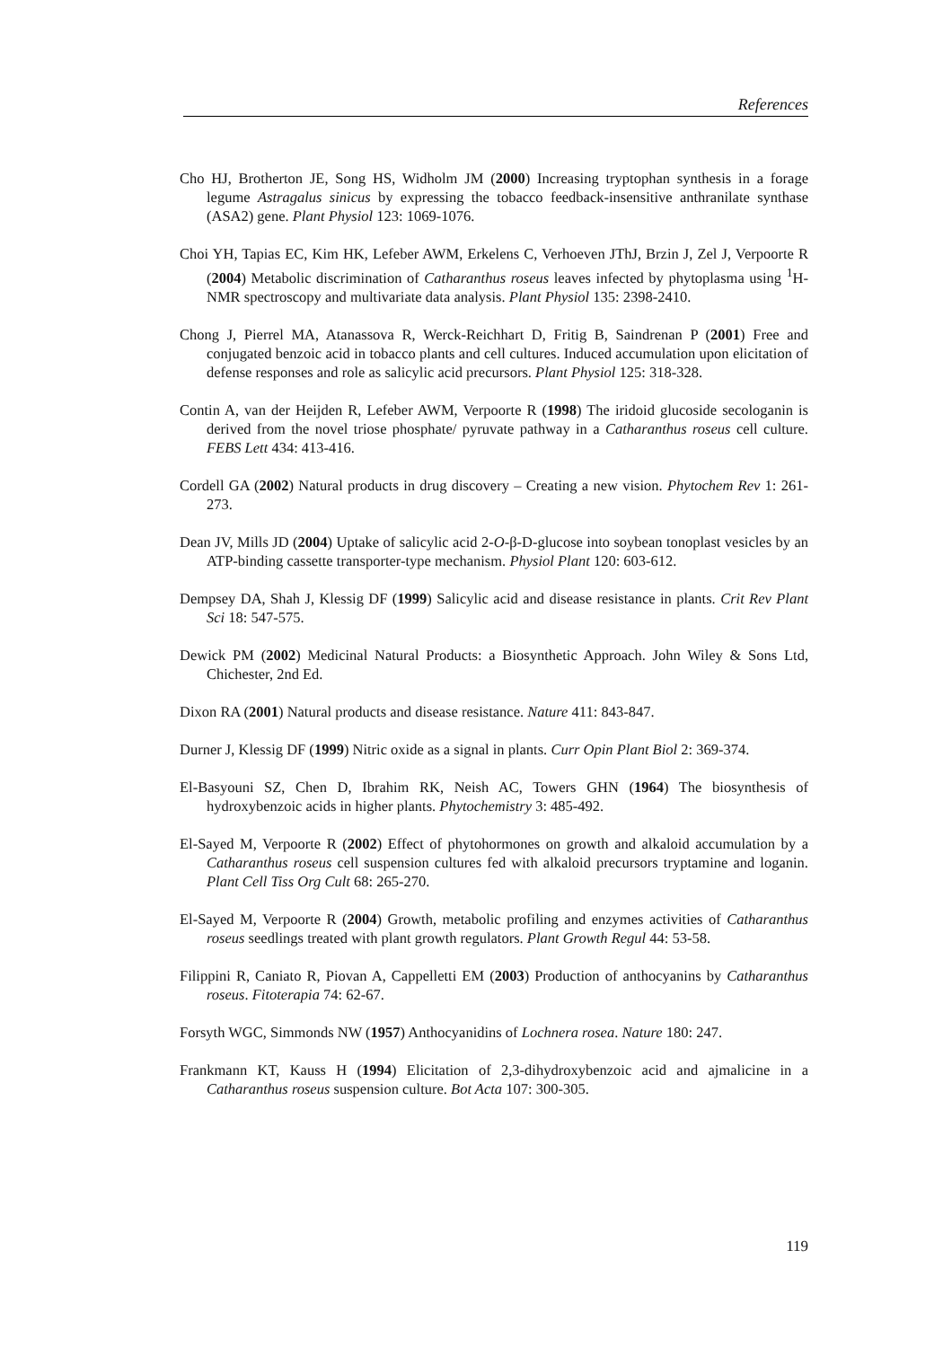References
Cho HJ, Brotherton JE, Song HS, Widholm JM (2000) Increasing tryptophan synthesis in a forage legume Astragalus sinicus by expressing the tobacco feedback-insensitive anthranilate synthase (ASA2) gene. Plant Physiol 123: 1069-1076.
Choi YH, Tapias EC, Kim HK, Lefeber AWM, Erkelens C, Verhoeven JThJ, Brzin J, Zel J, Verpoorte R (2004) Metabolic discrimination of Catharanthus roseus leaves infected by phytoplasma using <sup>1</sup>H-NMR spectroscopy and multivariate data analysis. Plant Physiol 135: 2398-2410.
Chong J, Pierrel MA, Atanassova R, Werck-Reichhart D, Fritig B, Saindrenan P (2001) Free and conjugated benzoic acid in tobacco plants and cell cultures. Induced accumulation upon elicitation of defense responses and role as salicylic acid precursors. Plant Physiol 125: 318-328.
Contin A, van der Heijden R, Lefeber AWM, Verpoorte R (1998) The iridoid glucoside secologanin is derived from the novel triose phosphate/ pyruvate pathway in a Catharanthus roseus cell culture. FEBS Lett 434: 413-416.
Cordell GA (2002) Natural products in drug discovery – Creating a new vision. Phytochem Rev 1: 261-273.
Dean JV, Mills JD (2004) Uptake of salicylic acid 2-O-β-D-glucose into soybean tonoplast vesicles by an ATP-binding cassette transporter-type mechanism. Physiol Plant 120: 603-612.
Dempsey DA, Shah J, Klessig DF (1999) Salicylic acid and disease resistance in plants. Crit Rev Plant Sci 18: 547-575.
Dewick PM (2002) Medicinal Natural Products: a Biosynthetic Approach. John Wiley & Sons Ltd, Chichester, 2nd Ed.
Dixon RA (2001) Natural products and disease resistance. Nature 411: 843-847.
Durner J, Klessig DF (1999) Nitric oxide as a signal in plants. Curr Opin Plant Biol 2: 369-374.
El-Basyouni SZ, Chen D, Ibrahim RK, Neish AC, Towers GHN (1964) The biosynthesis of hydroxybenzoic acids in higher plants. Phytochemistry 3: 485-492.
El-Sayed M, Verpoorte R (2002) Effect of phytohormones on growth and alkaloid accumulation by a Catharanthus roseus cell suspension cultures fed with alkaloid precursors tryptamine and loganin. Plant Cell Tiss Org Cult 68: 265-270.
El-Sayed M, Verpoorte R (2004) Growth, metabolic profiling and enzymes activities of Catharanthus roseus seedlings treated with plant growth regulators. Plant Growth Regul 44: 53-58.
Filippini R, Caniato R, Piovan A, Cappelletti EM (2003) Production of anthocyanins by Catharanthus roseus. Fitoterapia 74: 62-67.
Forsyth WGC, Simmonds NW (1957) Anthocyanidins of Lochnera rosea. Nature 180: 247.
Frankmann KT, Kauss H (1994) Elicitation of 2,3-dihydroxybenzoic acid and ajmalicine in a Catharanthus roseus suspension culture. Bot Acta 107: 300-305.
119